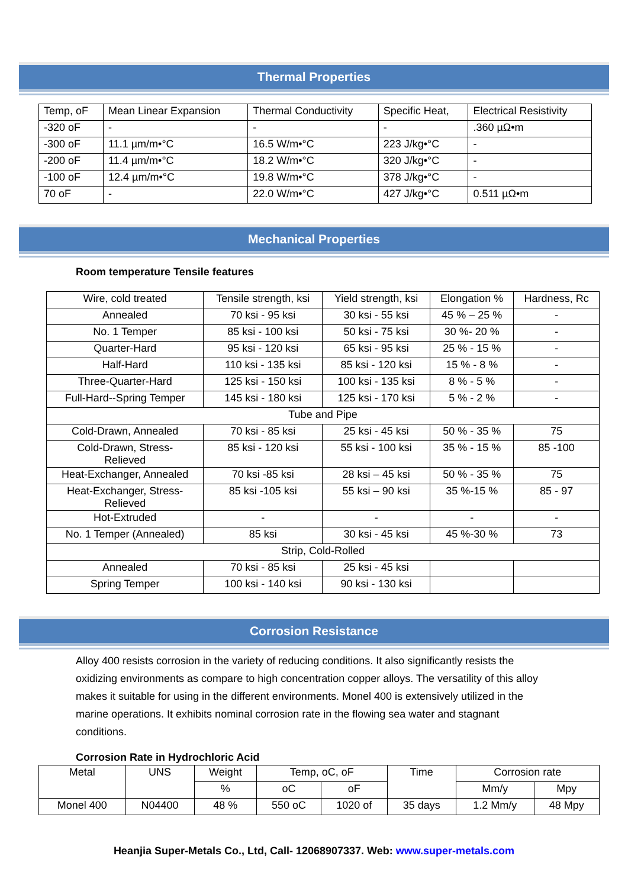Thermal Properties
| Temp, oF | Mean Linear Expansion | Thermal Conductivity | Specific Heat, | Electrical Resistivity |
| -320 oF | - | - | - | .360 µΩ•m |
| -300 oF | 11.1 µm/m•°C | 16.5 W/m•°C | 223 J/kg•°C | - |
| -200 oF | 11.4 µm/m•°C | 18.2 W/m•°C | 320 J/kg•°C | - |
| -100 oF | 12.4 µm/m•°C | 19.8 W/m•°C | 378 J/kg•°C | - |
| 70 oF | - | 22.0 W/m•°C | 427 J/kg•°C | 0.511 µΩ•m |
Mechanical Properties
Room temperature Tensile features
| Wire, cold treated | Tensile strength, ksi | Yield strength, ksi | Elongation % | Hardness, Rc |
| Annealed | 70 ksi - 95 ksi | 30 ksi - 55 ksi | 45 % – 25 % | - |
| No. 1 Temper | 85 ksi - 100 ksi | 50 ksi - 75 ksi | 30 %- 20 % | - |
| Quarter-Hard | 95 ksi - 120 ksi | 65 ksi - 95 ksi | 25 % - 15 % | - |
| Half-Hard | 110 ksi - 135 ksi | 85 ksi - 120 ksi | 15 % - 8 % | - |
| Three-Quarter-Hard | 125 ksi - 150 ksi | 100 ksi - 135 ksi | 8 % - 5 % | - |
| Full-Hard--Spring Temper | 145 ksi - 180 ksi | 125 ksi - 170 ksi | 5 % - 2 % | - |
| Tube and Pipe | | | | |
| Cold-Drawn, Annealed | 70 ksi - 85 ksi | 25 ksi - 45 ksi | 50 % - 35 % | 75 |
| Cold-Drawn, Stress- Relieved | 85 ksi - 120 ksi | 55 ksi - 100 ksi | 35 % - 15 % | 85 -100 |
| Heat-Exchanger, Annealed | 70 ksi -85 ksi | 28 ksi – 45 ksi | 50 % - 35 % | 75 |
| Heat-Exchanger, Stress- Relieved | 85 ksi -105 ksi | 55 ksi – 90 ksi | 35 %-15 % | 85 - 97 |
| Hot-Extruded | - | - | - | - |
| No. 1 Temper (Annealed) | 85 ksi | 30 ksi - 45 ksi | 45 %-30 % | 73 |
| Strip, Cold-Rolled | | | | |
| Annealed | 70 ksi - 85 ksi | 25 ksi - 45 ksi | | |
| Spring Temper | 100 ksi - 140 ksi | 90 ksi - 130 ksi | | |
Corrosion Resistance
Alloy 400 resists corrosion in the variety of reducing conditions. It also significantly resists the oxidizing environments as compare to high concentration copper alloys. The versatility of this alloy makes it suitable for using in the different environments. Monel 400 is extensively utilized in the marine operations. It exhibits nominal corrosion rate in the flowing sea water and stagnant conditions.
Corrosion Rate in Hydrochloric Acid
| Metal | UNS | Weight | Temp, oC, oF | | Time | Corrosion rate | |
| | | % | oC | oF | | Mm/y | Mpy |
| Monel 400 | N04400 | 48 % | 550 oC | 1020 of | 35 days | 1.2 Mm/y | 48 Mpy |
Heanjia Super-Metals Co., Ltd, Call- 12068907337. Web: www.super-metals.com